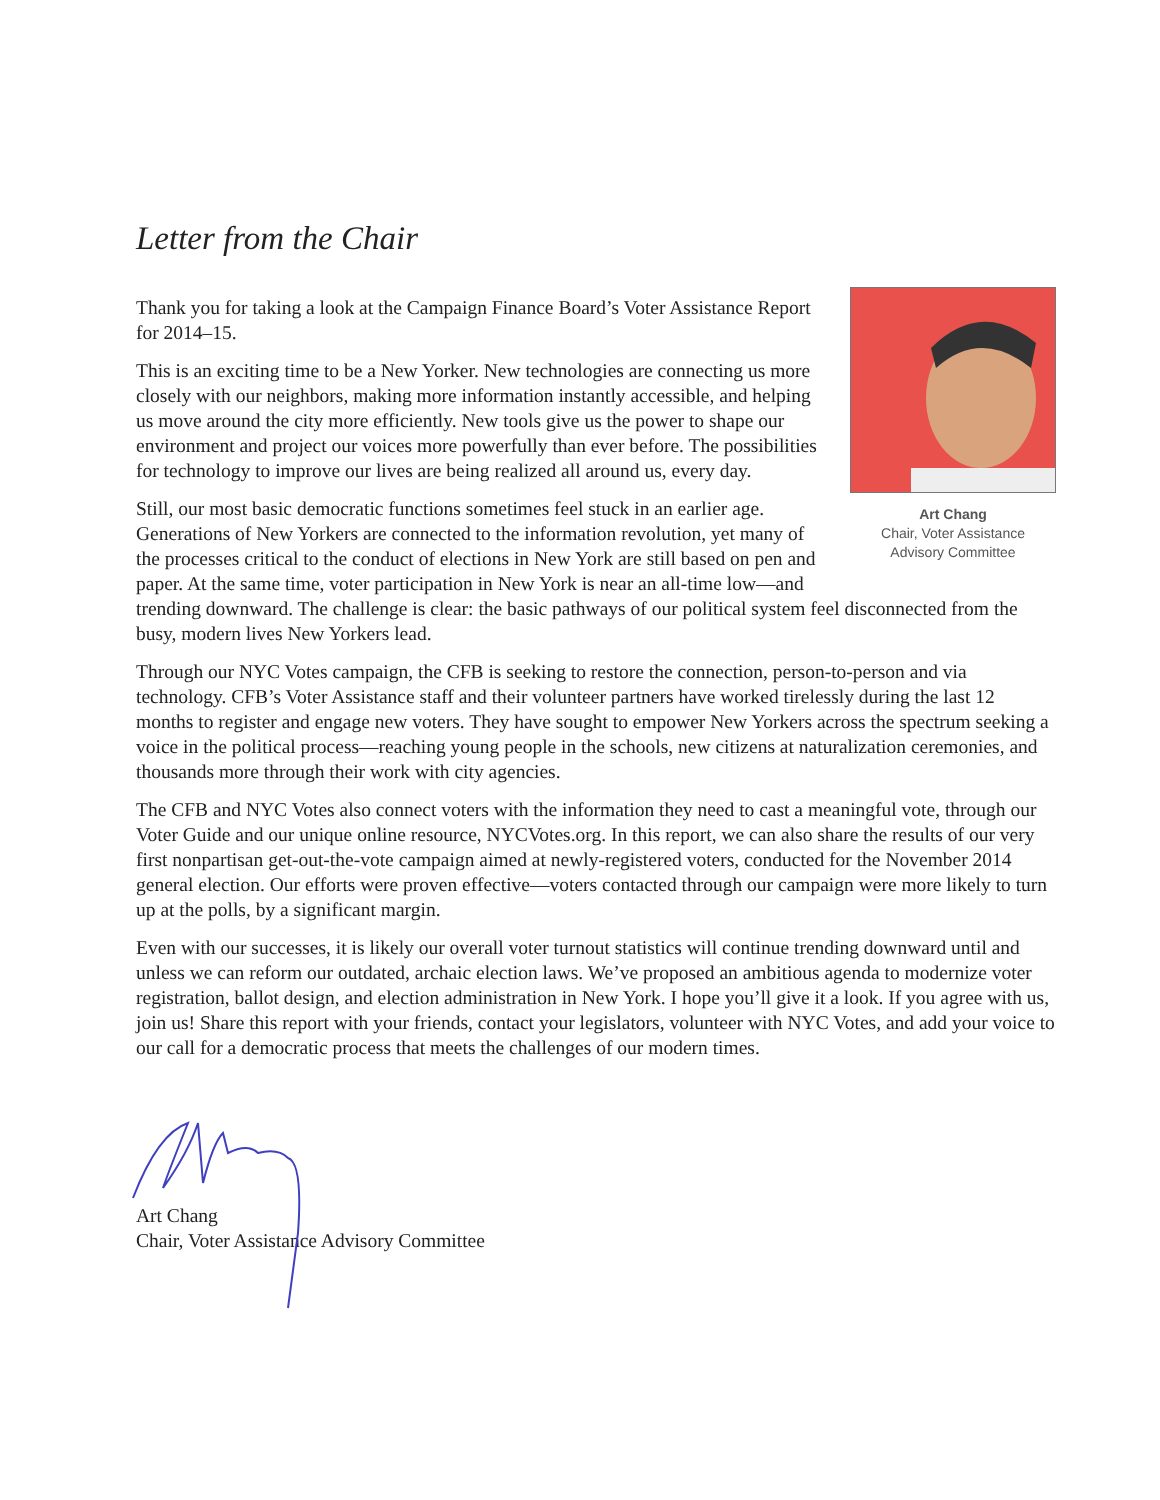Letter from the Chair
Art Chang
Chair, Voter Assistance
Advisory Committee
Thank you for taking a look at the Campaign Finance Board’s Voter Assistance Report for 2014–15.
This is an exciting time to be a New Yorker. New technologies are connecting us more closely with our neighbors, making more information instantly accessible, and helping us move around the city more efficiently. New tools give us the power to shape our environment and project our voices more powerfully than ever before. The possibilities for technology to improve our lives are being realized all around us, every day.
Still, our most basic democratic functions sometimes feel stuck in an earlier age. Generations of New Yorkers are connected to the information revolution, yet many of the processes critical to the conduct of elections in New York are still based on pen and paper. At the same time, voter participation in New York is near an all-time low—and trending downward. The challenge is clear: the basic pathways of our political system feel disconnected from the busy, modern lives New Yorkers lead.
Through our NYC Votes campaign, the CFB is seeking to restore the connection, person-to-person and via technology. CFB’s Voter Assistance staff and their volunteer partners have worked tirelessly during the last 12 months to register and engage new voters. They have sought to empower New Yorkers across the spectrum seeking a voice in the political process—reaching young people in the schools, new citizens at naturalization ceremonies, and thousands more through their work with city agencies.
The CFB and NYC Votes also connect voters with the information they need to cast a meaningful vote, through our Voter Guide and our unique online resource, NYCVotes.org. In this report, we can also share the results of our very first nonpartisan get-out-the-vote campaign aimed at newly-registered voters, conducted for the November 2014 general election. Our efforts were proven effective—voters contacted through our campaign were more likely to turn up at the polls, by a significant margin.
Even with our successes, it is likely our overall voter turnout statistics will continue trending downward until and unless we can reform our outdated, archaic election laws. We’ve proposed an ambitious agenda to modernize voter registration, ballot design, and election administration in New York. I hope you’ll give it a look. If you agree with us, join us! Share this report with your friends, contact your legislators, volunteer with NYC Votes, and add your voice to our call for a democratic process that meets the challenges of our modern times.
Art Chang
Chair, Voter Assistance Advisory Committee